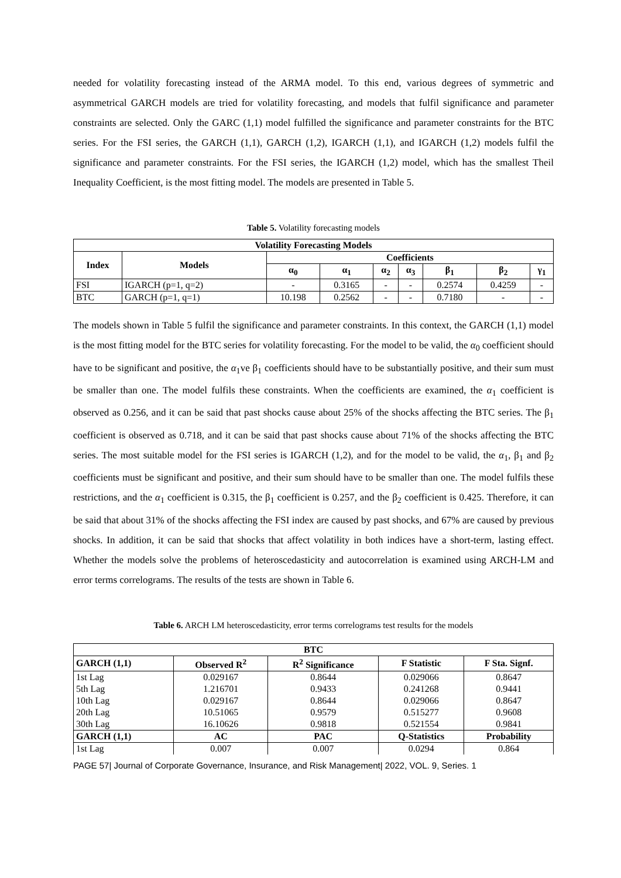needed for volatility forecasting instead of the ARMA model. To this end, various degrees of symmetric and asymmetrical GARCH models are tried for volatility forecasting, and models that fulfil significance and parameter constraints are selected. Only the GARC (1,1) model fulfilled the significance and parameter constraints for the BTC series. For the FSI series, the GARCH (1,1), GARCH (1,2), IGARCH (1,1), and IGARCH (1,2) models fulfil the significance and parameter constraints. For the FSI series, the IGARCH (1,2) model, which has the smallest Theil Inequality Coefficient, is the most fitting model. The models are presented in Table 5.
Table 5. Volatility forecasting models
| Volatility Forecasting Models | | | | | | | | |
| --- | --- | --- | --- | --- | --- | --- | --- | --- |
| Index | Models | Coefficients | | | | | | |
| | | α<sub>0</sub> | α<sub>1</sub> | α<sub>2</sub> | α<sub>3</sub> | β<sub>1</sub> | β<sub>2</sub> | γ<sub>1</sub> |
| FSI | IGARCH (p=1, q=2) | - | 0.3165 | - | - | 0.2574 | 0.4259 | - |
| BTC | GARCH (p=1, q=1) | 10.198 | 0.2562 | - | - | 0.7180 | - | - |
The models shown in Table 5 fulfil the significance and parameter constraints. In this context, the GARCH (1,1) model is the most fitting model for the BTC series for volatility forecasting. For the model to be valid, the α<sub>0</sub> coefficient should have to be significant and positive, the α<sub>1</sub>ve β<sub>1</sub> coefficients should have to be substantially positive, and their sum must be smaller than one. The model fulfils these constraints. When the coefficients are examined, the α<sub>1</sub> coefficient is observed as 0.256, and it can be said that past shocks cause about 25% of the shocks affecting the BTC series. The β<sub>1</sub> coefficient is observed as 0.718, and it can be said that past shocks cause about 71% of the shocks affecting the BTC series. The most suitable model for the FSI series is IGARCH (1,2), and for the model to be valid, the α<sub>1</sub>, β<sub>1</sub> and β<sub>2</sub> coefficients must be significant and positive, and their sum should have to be smaller than one. The model fulfils these restrictions, and the α<sub>1</sub> coefficient is 0.315, the β<sub>1</sub> coefficient is 0.257, and the β<sub>2</sub> coefficient is 0.425. Therefore, it can be said that about 31% of the shocks affecting the FSI index are caused by past shocks, and 67% are caused by previous shocks. In addition, it can be said that shocks that affect volatility in both indices have a short-term, lasting effect. Whether the models solve the problems of heteroscedasticity and autocorrelation is examined using ARCH-LM and error terms correlograms. The results of the tests are shown in Table 6.
Table 6. ARCH LM heteroscedasticity, error terms correlograms test results for the models
| BTC | | | | |
| --- | --- | --- | --- | --- |
| GARCH (1,1) | Observed R<sup>2</sup> | R<sup>2</sup> Significance | F Statistic | F Sta. Signf. |
| 1st Lag | 0.029167 | 0.8644 | 0.029066 | 0.8647 |
| 5th Lag | 1.216701 | 0.9433 | 0.241268 | 0.9441 |
| 10th Lag | 0.029167 | 0.8644 | 0.029066 | 0.8647 |
| 20th Lag | 10.51065 | 0.9579 | 0.515277 | 0.9608 |
| 30th Lag | 16.10626 | 0.9818 | 0.521554 | 0.9841 |
| GARCH (1,1) | AC | PAC | Q-Statistics | Probability |
| 1st Lag | 0.007 | 0.007 | 0.0294 | 0.864 |
PAGE 57| Journal of Corporate Governance, Insurance, and Risk Management| 2022, VOL. 9, Series. 1